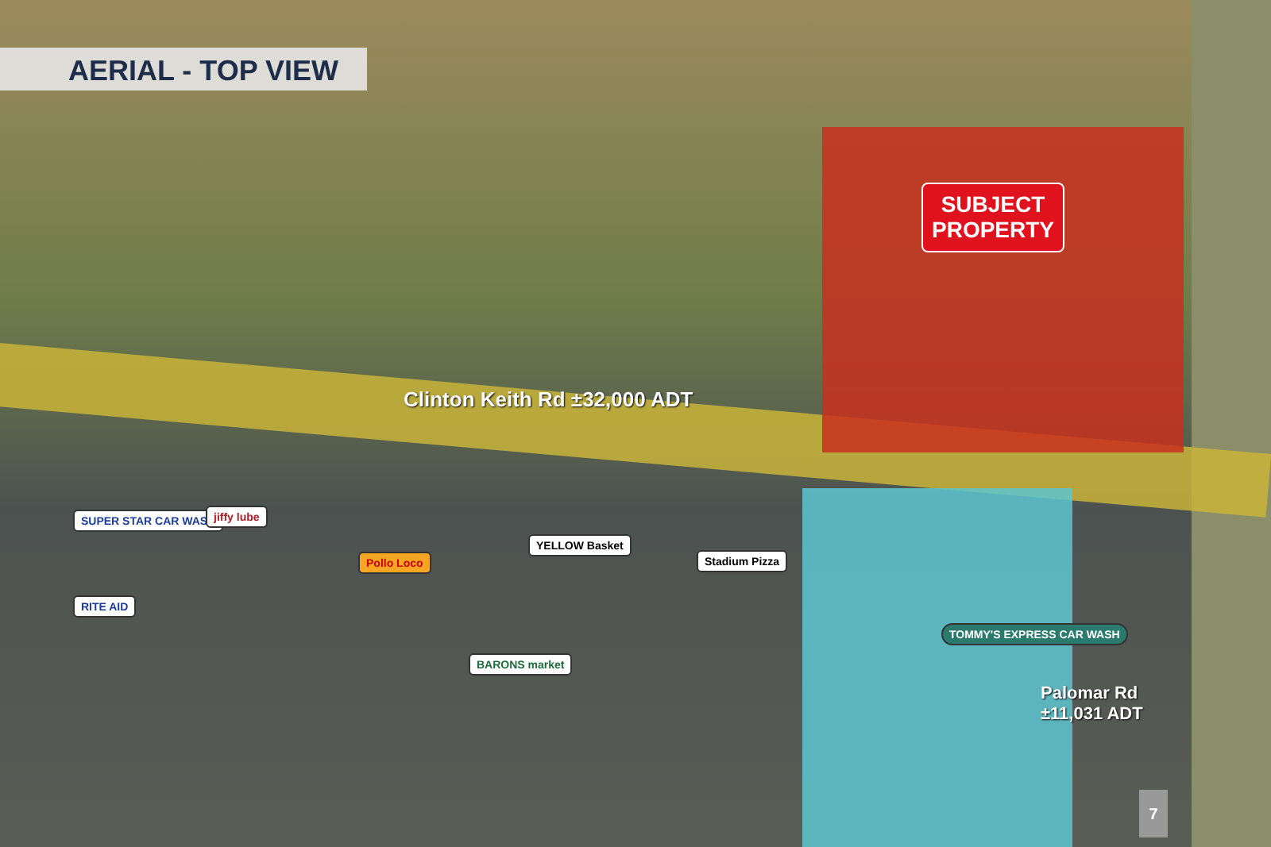AERIAL - TOP VIEW
SUBJECT
PROPERTY
Clinton Keith Rd ±32,000 ADT
SUPER STAR CAR WASH jiffy lube
Pollo Loco
YELLOW Basket
Stadium Pizza
RITE AID
BARONS market
TOMMY'S EXPRESS CAR WASH
Palomar Rd ±11,031 ADT
7